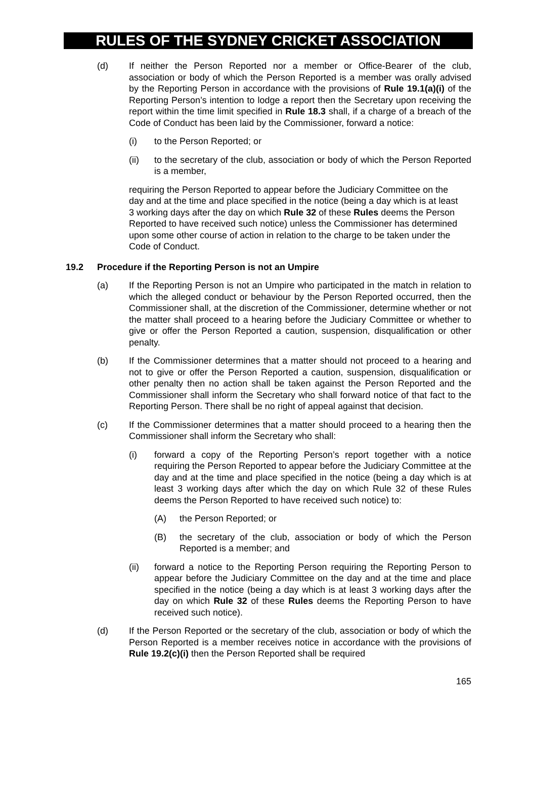RULES OF THE SYDNEY CRICKET ASSOCIATION
(d) If neither the Person Reported nor a member or Office-Bearer of the club, association or body of which the Person Reported is a member was orally advised by the Reporting Person in accordance with the provisions of Rule 19.1(a)(i) of the Reporting Person’s intention to lodge a report then the Secretary upon receiving the report within the time limit specified in Rule 18.3 shall, if a charge of a breach of the Code of Conduct has been laid by the Commissioner, forward a notice:
(i) to the Person Reported; or
(ii) to the secretary of the club, association or body of which the Person Reported is a member,
requiring the Person Reported to appear before the Judiciary Committee on the day and at the time and place specified in the notice (being a day which is at least 3 working days after the day on which Rule 32 of these Rules deems the Person Reported to have received such notice) unless the Commissioner has determined upon some other course of action in relation to the charge to be taken under the Code of Conduct.
19.2 Procedure if the Reporting Person is not an Umpire
(a) If the Reporting Person is not an Umpire who participated in the match in relation to which the alleged conduct or behaviour by the Person Reported occurred, then the Commissioner shall, at the discretion of the Commissioner, determine whether or not the matter shall proceed to a hearing before the Judiciary Committee or whether to give or offer the Person Reported a caution, suspension, disqualification or other penalty.
(b) If the Commissioner determines that a matter should not proceed to a hearing and not to give or offer the Person Reported a caution, suspension, disqualification or other penalty then no action shall be taken against the Person Reported and the Commissioner shall inform the Secretary who shall forward notice of that fact to the Reporting Person. There shall be no right of appeal against that decision.
(c) If the Commissioner determines that a matter should proceed to a hearing then the Commissioner shall inform the Secretary who shall:
(i) forward a copy of the Reporting Person’s report together with a notice requiring the Person Reported to appear before the Judiciary Committee at the day and at the time and place specified in the notice (being a day which is at least 3 working days after which the day on which Rule 32 of these Rules deems the Person Reported to have received such notice) to:
(A) the Person Reported; or
(B) the secretary of the club, association or body of which the Person Reported is a member; and
(ii) forward a notice to the Reporting Person requiring the Reporting Person to appear before the Judiciary Committee on the day and at the time and place specified in the notice (being a day which is at least 3 working days after the day on which Rule 32 of these Rules deems the Reporting Person to have received such notice).
(d) If the Person Reported or the secretary of the club, association or body of which the Person Reported is a member receives notice in accordance with the provisions of Rule 19.2(c)(i) then the Person Reported shall be required
165